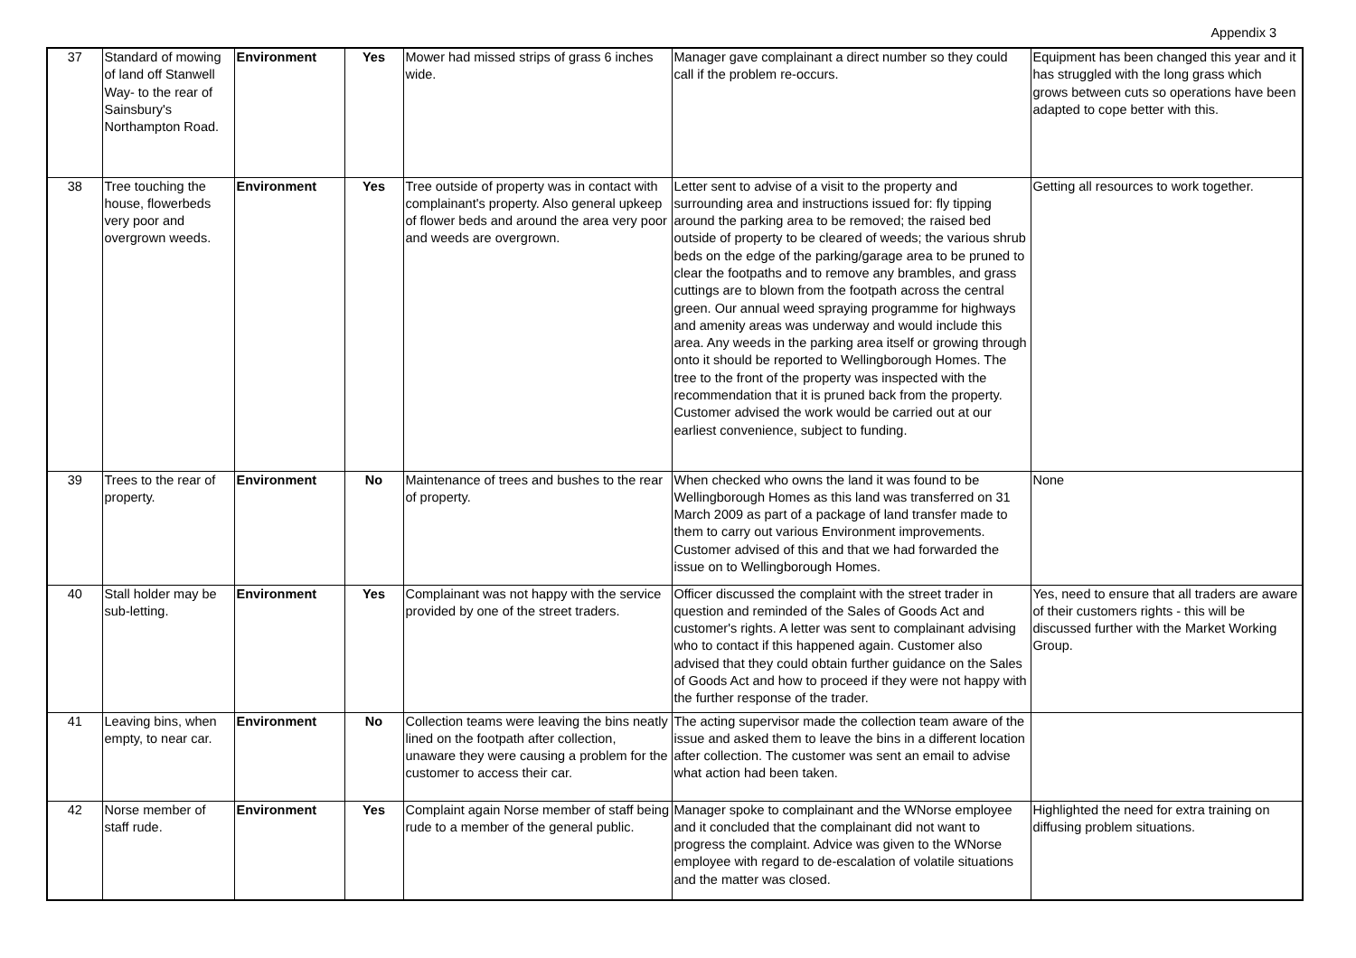Appendix 3
| 37 | Standard of mowing of land off Stanwell Way- to the rear of Sainsbury's Northampton Road. | Environment | Yes | Mower had missed strips of grass 6 inches wide. | Manager gave complainant a direct number so they could call if the problem re-occurs. | Equipment has been changed this year and it has struggled with the long grass which grows between cuts so operations have been adapted to cope better with this. |
| 38 | Tree touching the house, flowerbeds very poor and overgrown weeds. | Environment | Yes | Tree outside of property was in contact with complainant's property. Also general upkeep of flower beds and around the area very poor and weeds are overgrown. | Letter sent to advise of a visit to the property and surrounding area and instructions issued for: fly tipping around the parking area to be removed; the raised bed outside of property to be cleared of weeds; the various shrub beds on the edge of the parking/garage area to be pruned to clear the footpaths and to remove any brambles, and grass cuttings are to blown from the footpath across the central green. Our annual weed spraying programme for highways and amenity areas was underway and would include this area. Any weeds in the parking area itself or growing through onto it should be reported to Wellingborough Homes. The tree to the front of the property was inspected with the recommendation that it is pruned back from the property. Customer advised the work would be carried out at our earliest convenience, subject to funding. | Getting all resources to work together. |
| 39 | Trees to the rear of property. | Environment | No | Maintenance of trees and bushes to the rear of property. | When checked who owns the land it was found to be Wellingborough Homes as this land was transferred on 31 March 2009 as part of a package of land transfer made to them to carry out various Environment improvements. Customer advised of this and that we had forwarded the issue on to Wellingborough Homes. | None |
| 40 | Stall holder may be sub-letting. | Environment | Yes | Complainant was not happy with the service provided by one of the street traders. | Officer discussed the complaint with the street trader in question and reminded of the Sales of Goods Act and customer's rights. A letter was sent to complainant advising who to contact if this happened again. Customer also advised that they could obtain further guidance on the Sales of Goods Act and how to proceed if they were not happy with the further response of the trader. | Yes, need to ensure that all traders are aware of their customers rights - this will be discussed further with the Market Working Group. |
| 41 | Leaving bins, when empty, to near car. | Environment | No | Collection teams were leaving the bins neatly lined on the footpath after collection, unaware they were causing a problem for the customer to access their car. | The acting supervisor made the collection team aware of the issue and asked them to leave the bins in a different location after collection. The customer was sent an email to advise what action had been taken. | |
| 42 | Norse member of staff rude. | Environment | Yes | Complaint again Norse member of staff being rude to a member of the general public. | Manager spoke to complainant and the WNorse employee and it concluded that the complainant did not want to progress the complaint. Advice was given to the WNorse employee with regard to de-escalation of volatile situations and the matter was closed. | Highlighted the need for extra training on diffusing problem situations. |